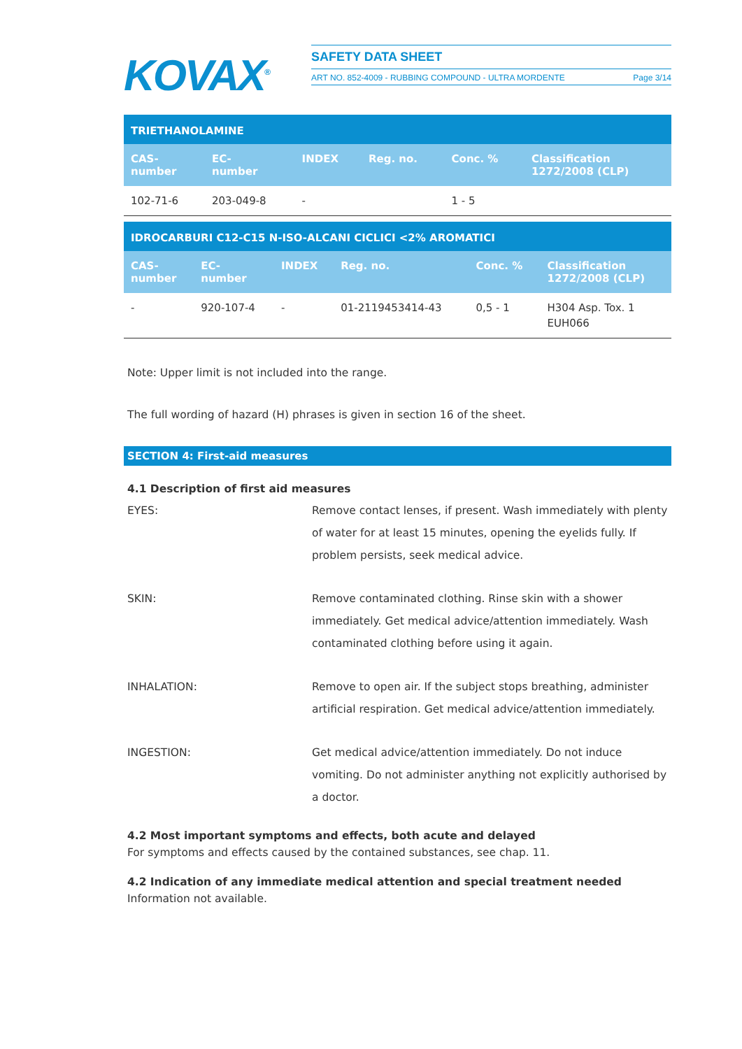KOVAX<sup>®</sup>
SAFETY DATA SHEET
ART NO. 852-4009 - RUBBING COMPOUND - ULTRA MORDENTE Page 3/14
| TRIETHANOLAMINE | | | | | |
| CAS- number | EC- number | INDEX | Reg. no. | Conc. % | Classification 1272/2008 (CLP) |
| 102-71-6 | 203-049-8 | - | | 1 - 5 | |
| IDROCARBURI C12-C15 N-ISO-ALCANI CICLICI <2% AROMATICI | | | | | |
| CAS- number | EC- number | INDEX | Reg. no. | Conc. % | Classification 1272/2008 (CLP) |
| - | 920-107-4 | - | 01-2119453414-43 | 0,5 - 1 | H304 Asp. Tox. 1 EUH066 |
Note: Upper limit is not included into the range.
The full wording of hazard (H) phrases is given in section 16 of the sheet.
SECTION 4: First-aid measures
4.1 Description of first aid measures
EYES: Remove contact lenses, if present. Wash immediately with plenty of water for at least 15 minutes, opening the eyelids fully. If problem persists, seek medical advice.
SKIN: Remove contaminated clothing. Rinse skin with a shower immediately. Get medical advice/attention immediately. Wash contaminated clothing before using it again.
INHALATION: Remove to open air. If the subject stops breathing, administer artificial respiration. Get medical advice/attention immediately.
INGESTION: Get medical advice/attention immediately. Do not induce vomiting. Do not administer anything not explicitly authorised by a doctor.
4.2 Most important symptoms and effects, both acute and delayed
For symptoms and effects caused by the contained substances, see chap. 11.
4.2 Indication of any immediate medical attention and special treatment needed
Information not available.